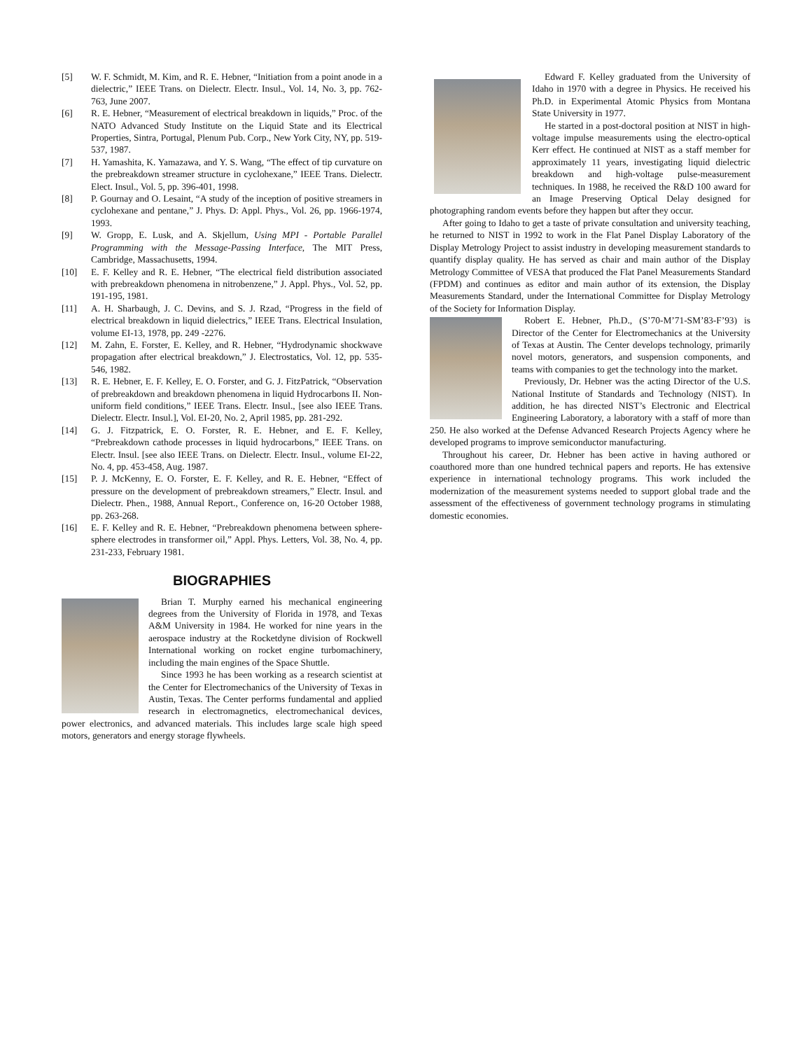[5] W. F. Schmidt, M. Kim, and R. E. Hebner, “Initiation from a point anode in a dielectric,” IEEE Trans. on Dielectr. Electr. Insul., Vol. 14, No. 3, pp. 762-763, June 2007.
[6] R. E. Hebner, “Measurement of electrical breakdown in liquids,” Proc. of the NATO Advanced Study Institute on the Liquid State and its Electrical Properties, Sintra, Portugal, Plenum Pub. Corp., New York City, NY, pp. 519-537, 1987.
[7] H. Yamashita, K. Yamazawa, and Y. S. Wang, “The effect of tip curvature on the prebreakdown streamer structure in cyclohexane,” IEEE Trans. Dielectr. Elect. Insul., Vol. 5, pp. 396-401, 1998.
[8] P. Gournay and O. Lesaint, “A study of the inception of positive streamers in cyclohexane and pentane,” J. Phys. D: Appl. Phys., Vol. 26, pp. 1966-1974, 1993.
[9] W. Gropp, E. Lusk, and A. Skjellum, Using MPI - Portable Parallel Programming with the Message-Passing Interface, The MIT Press, Cambridge, Massachusetts, 1994.
[10] E. F. Kelley and R. E. Hebner, “The electrical field distribution associated with prebreakdown phenomena in nitrobenzene,” J. Appl. Phys., Vol. 52, pp. 191-195, 1981.
[11] A. H. Sharbaugh, J. C. Devins, and S. J. Rzad, “Progress in the field of electrical breakdown in liquid dielectrics,” IEEE Trans. Electrical Insulation, volume EI-13, 1978, pp. 249 -2276.
[12] M. Zahn, E. Forster, E. Kelley, and R. Hebner, “Hydrodynamic shockwave propagation after electrical breakdown,” J. Electrostatics, Vol. 12, pp. 535-546, 1982.
[13] R. E. Hebner, E. F. Kelley, E. O. Forster, and G. J. FitzPatrick, “Observation of prebreakdown and breakdown phenomena in liquid Hydrocarbons II. Non-uniform field conditions,” IEEE Trans. Electr. Insul., [see also IEEE Trans. Dielectr. Electr. Insul.], Vol. EI-20, No. 2, April 1985, pp. 281-292.
[14] G. J. Fitzpatrick, E. O. Forster, R. E. Hebner, and E. F. Kelley, “Prebreakdown cathode processes in liquid hydrocarbons,” IEEE Trans. on Electr. Insul. [see also IEEE Trans. on Dielectr. Electr. Insul., volume EI-22, No. 4, pp. 453-458, Aug. 1987.
[15] P. J. McKenny, E. O. Forster, E. F. Kelley, and R. E. Hebner, “Effect of pressure on the development of prebreakdown streamers,” Electr. Insul. and Dielectr. Phen., 1988, Annual Report., Conference on, 16-20 October 1988, pp. 263-268.
[16] E. F. Kelley and R. E. Hebner, “Prebreakdown phenomena between sphere-sphere electrodes in transformer oil,” Appl. Phys. Letters, Vol. 38, No. 4, pp. 231-233, February 1981.
BIOGRAPHIES
Brian T. Murphy earned his mechanical engineering degrees from the University of Florida in 1978, and Texas A&M University in 1984. He worked for nine years in the aerospace industry at the Rocketdyne division of Rockwell International working on rocket engine turbomachinery, including the main engines of the Space Shuttle.
Since 1993 he has been working as a research scientist at the Center for Electromechanics of the University of Texas in Austin, Texas. The Center performs fundamental and applied research in electromagnetics, electromechanical devices, power electronics, and advanced materials. This includes large scale high speed motors, generators and energy storage flywheels.
Edward F. Kelley graduated from the University of Idaho in 1970 with a degree in Physics. He received his Ph.D. in Experimental Atomic Physics from Montana State University in 1977.
He started in a post-doctoral position at NIST in high-voltage impulse measurements using the electro-optical Kerr effect. He continued at NIST as a staff member for approximately 11 years, investigating liquid dielectric breakdown and high-voltage pulse-measurement techniques. In 1988, he received the R&D 100 award for an Image Preserving Optical Delay designed for photographing random events before they happen but after they occur.
After going to Idaho to get a taste of private consultation and university teaching, he returned to NIST in 1992 to work in the Flat Panel Display Laboratory of the Display Metrology Project to assist industry in developing measurement standards to quantify display quality. He has served as chair and main author of the Display Metrology Committee of VESA that produced the Flat Panel Measurements Standard (FPDM) and continues as editor and main author of its extension, the Display Measurements Standard, under the International Committee for Display Metrology of the Society for Information Display.
Robert E. Hebner, Ph.D., (S’70-M’71-SM’83-F’93) is Director of the Center for Electromechanics at the University of Texas at Austin. The Center develops technology, primarily novel motors, generators, and suspension components, and teams with companies to get the technology into the market.
Previously, Dr. Hebner was the acting Director of the U.S. National Institute of Standards and Technology (NIST). In addition, he has directed NIST’s Electronic and Electrical Engineering Laboratory, a laboratory with a staff of more than 250. He also worked at the Defense Advanced Research Projects Agency where he developed programs to improve semiconductor manufacturing.
Throughout his career, Dr. Hebner has been active in having authored or coauthored more than one hundred technical papers and reports. He has extensive experience in international technology programs. This work included the modernization of the measurement systems needed to support global trade and the assessment of the effectiveness of government technology programs in stimulating domestic economies.